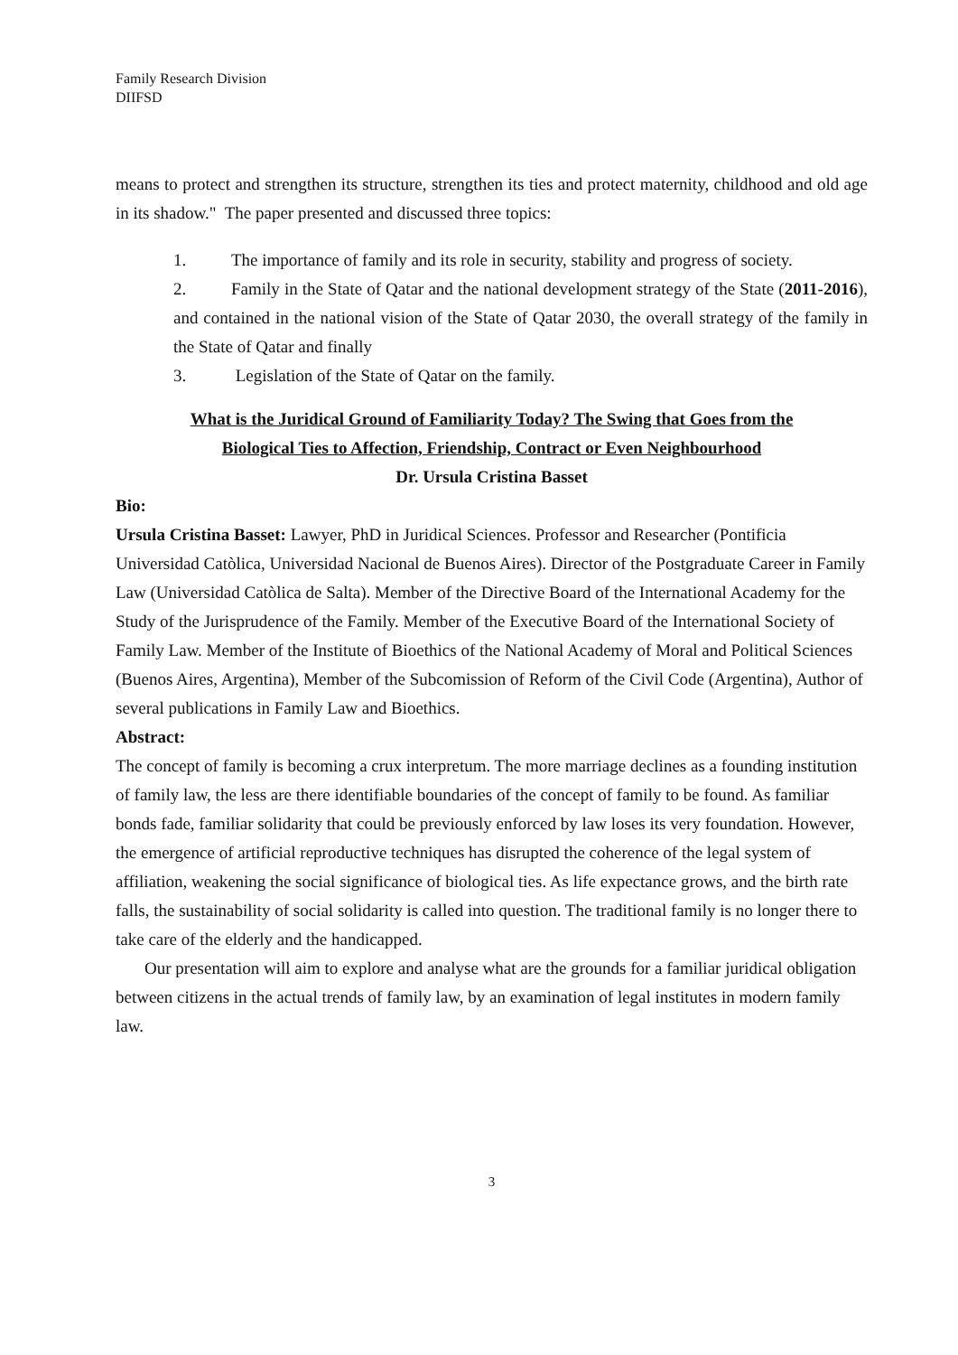Family Research Division
DIIFSD
means to protect and strengthen its structure, strengthen its ties and protect maternity, childhood and old age in its shadow." The paper presented and discussed three topics:
1. The importance of family and its role in security, stability and progress of society.
2. Family in the State of Qatar and the national development strategy of the State (2011-2016), and contained in the national vision of the State of Qatar 2030, the overall strategy of the family in the State of Qatar and finally
3. Legislation of the State of Qatar on the family.
What is the Juridical Ground of Familiarity Today? The Swing that Goes from the
Biological Ties to Affection, Friendship, Contract or Even Neighbourhood
Dr. Ursula Cristina Basset
Bio:
Ursula Cristina Basset: Lawyer, PhD in Juridical Sciences. Professor and Researcher (Pontificia Universidad Catòlica, Universidad Nacional de Buenos Aires). Director of the Postgraduate Career in Family Law (Universidad Catòlica de Salta). Member of the Directive Board of the International Academy for the Study of the Jurisprudence of the Family. Member of the Executive Board of the International Society of Family Law. Member of the Institute of Bioethics of the National Academy of Moral and Political Sciences (Buenos Aires, Argentina), Member of the Subcomission of Reform of the Civil Code (Argentina), Author of several publications in Family Law and Bioethics.
Abstract:
The concept of family is becoming a crux interpretum. The more marriage declines as a founding institution of family law, the less are there identifiable boundaries of the concept of family to be found. As familiar bonds fade, familiar solidarity that could be previously enforced by law loses its very foundation. However, the emergence of artificial reproductive techniques has disrupted the coherence of the legal system of affiliation, weakening the social significance of biological ties. As life expectance grows, and the birth rate falls, the sustainability of social solidarity is called into question. The traditional family is no longer there to take care of the elderly and the handicapped.
Our presentation will aim to explore and analyse what are the grounds for a familiar juridical obligation between citizens in the actual trends of family law, by an examination of legal institutes in modern family law.
3